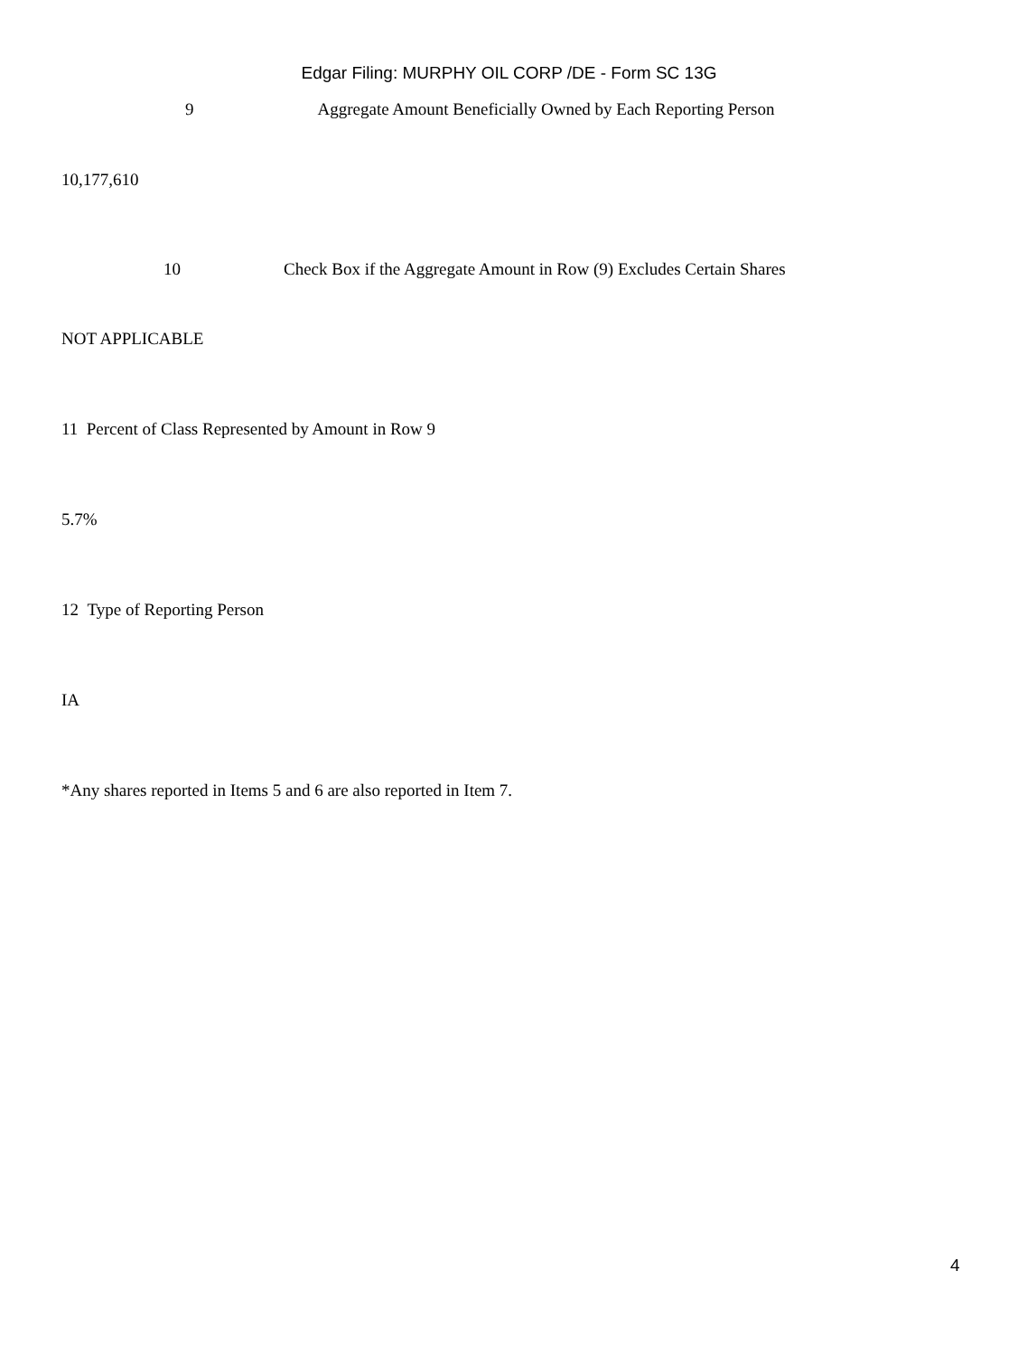Edgar Filing: MURPHY OIL CORP /DE - Form SC 13G
9 Aggregate Amount Beneficially Owned by Each Reporting Person
10,177,610
10 Check Box if the Aggregate Amount in Row (9) Excludes Certain Shares
NOT APPLICABLE
11 Percent of Class Represented by Amount in Row 9
5.7%
12 Type of Reporting Person
IA
*Any shares reported in Items 5 and 6 are also reported in Item 7.
4